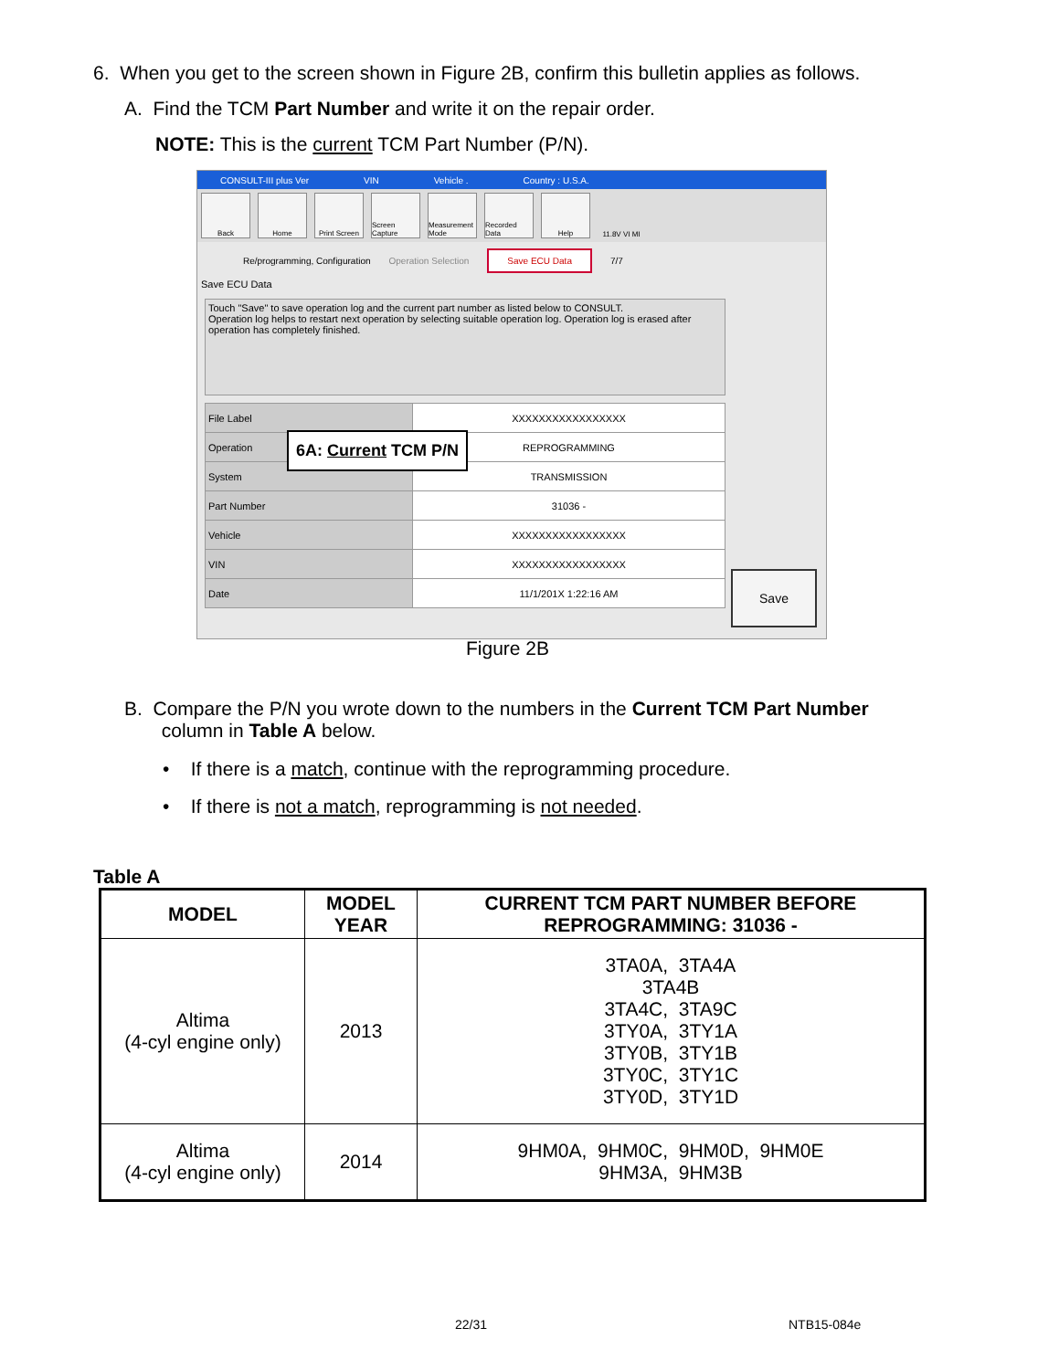6. When you get to the screen shown in Figure 2B, confirm this bulletin applies as follows.
A. Find the TCM Part Number and write it on the repair order.
NOTE: This is the current TCM Part Number (P/N).
CONSULT-III plus Ver VIN Vehicle . Country : U.S.A.
Back Home Print Screen Screen Capture Measurement Mode Recorded Data Help 11.8V VI MI
Re/programming, Configuration Operation Selection Save ECU Data 7/7
Save ECU Data
Touch "Save" to save operation log and the current part number as listed below to CONSULT.
Operation log helps to restart next operation by selecting suitable operation log. Operation log is erased after operation has completely finished.
| File Label | XXXXXXXXXXXXXXXXX |
| Operation | REPROGRAMMING |
| System | TRANSMISSION |
| Part Number | 31036 - |
| Vehicle | XXXXXXXXXXXXXXXXX |
| VIN | XXXXXXXXXXXXXXXXX |
| Date | 11/1/201X 1:22:16 AM |
6A: Current TCM P/N
Save
Figure 2B
B. Compare the P/N you wrote down to the numbers in the Current TCM Part Number
column in Table A below.
• If there is a match, continue with the reprogramming procedure.
• If there is not a match, reprogramming is not needed.
Table A
| MODEL | MODEL YEAR | CURRENT TCM PART NUMBER BEFORE REPROGRAMMING: 31036 - |
| --- | --- | --- |
| Altima (4-cyl engine only) | 2013 | 3TA0A, 3TA4A 3TA4B 3TA4C, 3TA9C 3TY0A, 3TY1A 3TY0B, 3TY1B 3TY0C, 3TY1C 3TY0D, 3TY1D |
| Altima (4-cyl engine only) | 2014 | 9HM0A, 9HM0C, 9HM0D, 9HM0E 9HM3A, 9HM3B |
22/31 NTB15-084e